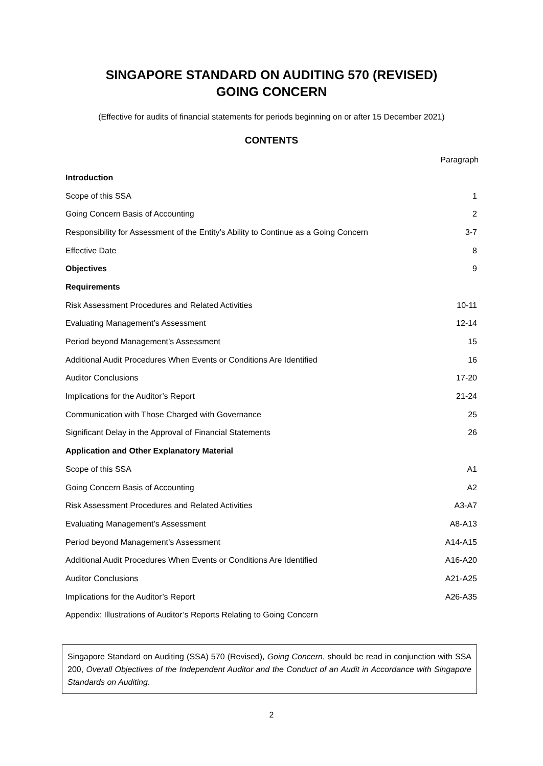SINGAPORE STANDARD ON AUDITING 570 (REVISED)
GOING CONCERN
(Effective for audits of financial statements for periods beginning on or after 15 December 2021)
CONTENTS
Paragraph
| Introduction | |
| Scope of this SSA | 1 |
| Going Concern Basis of Accounting | 2 |
| Responsibility for Assessment of the Entity’s Ability to Continue as a Going Concern | 3-7 |
| Effective Date | 8 |
| Objectives | 9 |
| Requirements | |
| Risk Assessment Procedures and Related Activities | 10-11 |
| Evaluating Management’s Assessment | 12-14 |
| Period beyond Management’s Assessment | 15 |
| Additional Audit Procedures When Events or Conditions Are Identified | 16 |
| Auditor Conclusions | 17-20 |
| Implications for the Auditor’s Report | 21-24 |
| Communication with Those Charged with Governance | 25 |
| Significant Delay in the Approval of Financial Statements | 26 |
| Application and Other Explanatory Material | |
| Scope of this SSA | A1 |
| Going Concern Basis of Accounting | A2 |
| Risk Assessment Procedures and Related Activities | A3-A7 |
| Evaluating Management’s Assessment | A8-A13 |
| Period beyond Management’s Assessment | A14-A15 |
| Additional Audit Procedures When Events or Conditions Are Identified | A16-A20 |
| Auditor Conclusions | A21-A25 |
| Implications for the Auditor’s Report | A26-A35 |
| Appendix: Illustrations of Auditor’s Reports Relating to Going Concern | |
Singapore Standard on Auditing (SSA) 570 (Revised), Going Concern, should be read in conjunction with SSA 200, Overall Objectives of the Independent Auditor and the Conduct of an Audit in Accordance with Singapore Standards on Auditing.
2